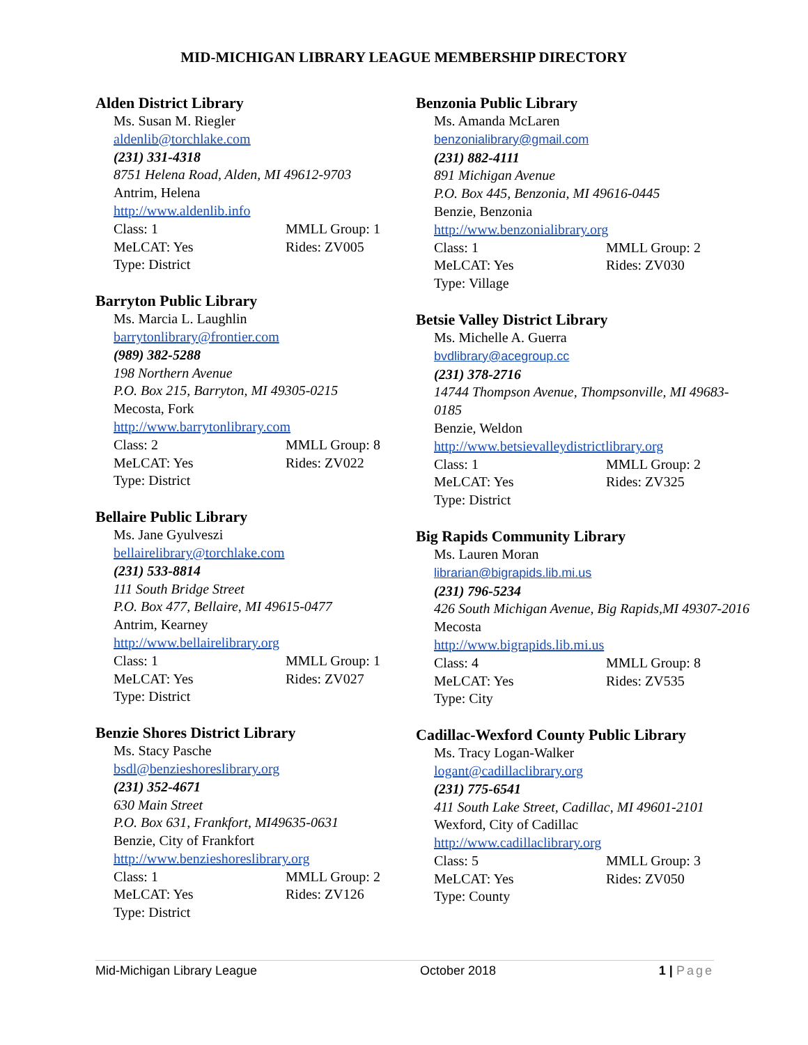MID-MICHIGAN LIBRARY LEAGUE MEMBERSHIP DIRECTORY
Alden District Library
Ms. Susan M. Riegler
aldenlib@torchlake.com
(231) 331-4318
8751 Helena Road, Alden, MI 49612-9703
Antrim, Helena
http://www.aldenlib.info
Class: 1 MMLL Group: 1
MeLCAT: Yes Rides: ZV005
Type: District
Barryton Public Library
Ms. Marcia L. Laughlin
barrytonlibrary@frontier.com
(989) 382-5288
198 Northern Avenue
P.O. Box 215, Barryton, MI 49305-0215
Mecosta, Fork
http://www.barrytonlibrary.com
Class: 2 MMLL Group: 8
MeLCAT: Yes Rides: ZV022
Type: District
Bellaire Public Library
Ms. Jane Gyulveszi
bellairelibrary@torchlake.com
(231) 533-8814
111 South Bridge Street
P.O. Box 477, Bellaire, MI 49615-0477
Antrim, Kearney
http://www.bellairelibrary.org
Class: 1 MMLL Group: 1
MeLCAT: Yes Rides: ZV027
Type: District
Benzie Shores District Library
Ms. Stacy Pasche
bsdl@benzieshoreslibrary.org
(231) 352-4671
630 Main Street
P.O. Box 631, Frankfort, MI49635-0631
Benzie, City of Frankfort
http://www.benzieshoreslibrary.org
Class: 1 MMLL Group: 2
MeLCAT: Yes Rides: ZV126
Type: District
Benzonia Public Library
Ms. Amanda McLaren
benzonialibrary@gmail.com
(231) 882-4111
891 Michigan Avenue
P.O. Box 445, Benzonia, MI 49616-0445
Benzie, Benzonia
http://www.benzonialibrary.org
Class: 1 MMLL Group: 2
MeLCAT: Yes Rides: ZV030
Type: Village
Betsie Valley District Library
Ms. Michelle A. Guerra
bvdlibrary@acegroup.cc
(231) 378-2716
14744 Thompson Avenue, Thompsonville, MI 49683-0185
Benzie, Weldon
http://www.betsievalleydistrictlibrary.org
Class: 1 MMLL Group: 2
MeLCAT: Yes Rides: ZV325
Type: District
Big Rapids Community Library
Ms. Lauren Moran
librarian@bigrapids.lib.mi.us
(231) 796-5234
426 South Michigan Avenue, Big Rapids,MI 49307-2016
Mecosta
http://www.bigrapids.lib.mi.us
Class: 4 MMLL Group: 8
MeLCAT: Yes Rides: ZV535
Type: City
Cadillac-Wexford County Public Library
Ms. Tracy Logan-Walker
logant@cadillaclibrary.org
(231) 775-6541
411 South Lake Street, Cadillac, MI 49601-2101
Wexford, City of Cadillac
http://www.cadillaclibrary.org
Class: 5 MMLL Group: 3
MeLCAT: Yes Rides: ZV050
Type: County
Mid-Michigan Library League October 2018 1 | Page